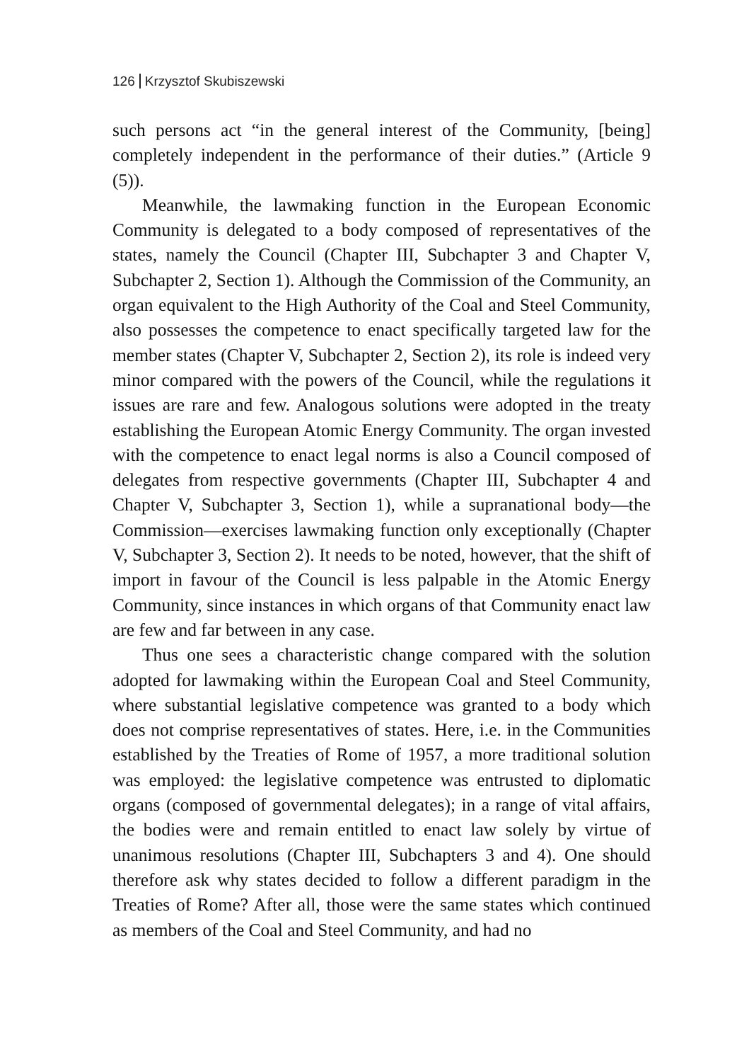126 Krzysztof Skubiszewski
such persons act “in the general interest of the Community, [being] completely independent in the performance of their duties.” (Article 9 (5)).
Meanwhile, the lawmaking function in the European Economic Community is delegated to a body composed of representatives of the states, namely the Council (Chapter III, Subchapter 3 and Chapter V, Subchapter 2, Section 1). Although the Commission of the Community, an organ equivalent to the High Authority of the Coal and Steel Community, also possesses the competence to enact specifically targeted law for the member states (Chapter V, Subchapter 2, Section 2), its role is indeed very minor compared with the powers of the Council, while the regulations it issues are rare and few. Analogous solutions were adopted in the treaty establishing the European Atomic Energy Community. The organ invested with the competence to enact legal norms is also a Council composed of delegates from respective governments (Chapter III, Subchapter 4 and Chapter V, Subchapter 3, Section 1), while a supranational body—the Commission—exercises lawmaking function only exceptionally (Chapter V, Subchapter 3, Section 2). It needs to be noted, however, that the shift of import in favour of the Council is less palpable in the Atomic Energy Community, since instances in which organs of that Community enact law are few and far between in any case.
Thus one sees a characteristic change compared with the solution adopted for lawmaking within the European Coal and Steel Community, where substantial legislative competence was granted to a body which does not comprise representatives of states. Here, i.e. in the Communities established by the Treaties of Rome of 1957, a more traditional solution was employed: the legislative competence was entrusted to diplomatic organs (composed of governmental delegates); in a range of vital affairs, the bodies were and remain entitled to enact law solely by virtue of unanimous resolutions (Chapter III, Subchapters 3 and 4). One should therefore ask why states decided to follow a different paradigm in the Treaties of Rome? After all, those were the same states which continued as members of the Coal and Steel Community, and had no